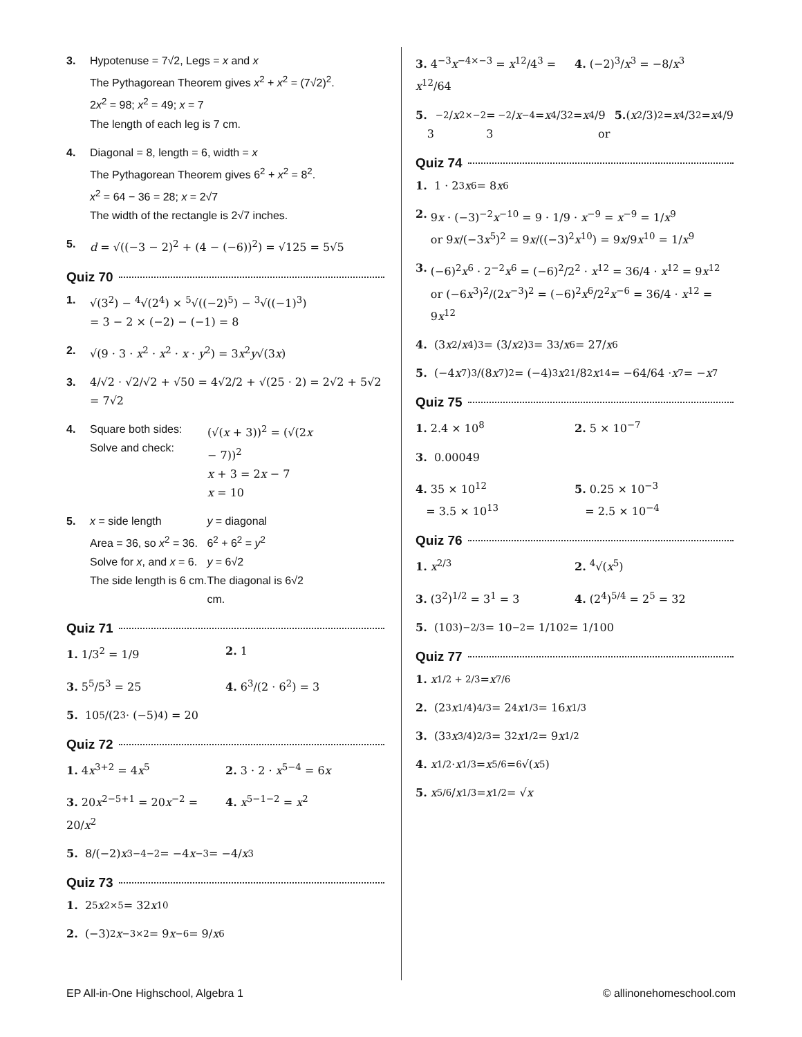3. Hypotenuse = 7√2, Legs = x and x
The Pythagorean Theorem gives x<sup>2</sup> + x<sup>2</sup> = (7√2)<sup>2</sup>.
2x<sup>2</sup> = 98; x<sup>2</sup> = 49; x = 7
The length of each leg is 7 cm.
4. Diagonal = 8, length = 6, width = x
The Pythagorean Theorem gives 6<sup>2</sup> + x<sup>2</sup> = 8<sup>2</sup>.
x<sup>2</sup> = 64 − 36 = 28; x = 2√7
The width of the rectangle is 2√7 inches.
5. d = √((−3 − 2)<sup>2</sup> + (4 − (−6))<sup>2</sup>) = √125 = 5√5
Quiz 70
1. √(3<sup>2</sup>) − <sup>4</sup>√(2<sup>4</sup>) × <sup>5</sup>√((−2)<sup>5</sup>) − <sup>3</sup>√((−1)<sup>3</sup>)
= 3 − 2 × (−2) − (−1) = 8
2. √(9 · 3 · x<sup>2</sup> · x<sup>2</sup> · x · y<sup>2</sup>) = 3x<sup>2</sup>y√(3x)
3. 4/√2 · √2/√2 + √50 = 4√2/2 + √(25 · 2) = 2√2 + 5√2 = 7√2
4. Square both sides:
Solve and check:
(√(x + 3))<sup>2</sup> = (√(2x − 7))<sup>2</sup>
x + 3 = 2x − 7
x = 10
5. x = side length
Area = 36, so x<sup>2</sup> = 36.
Solve for x, and x = 6.
The side length is 6 cm.
y = diagonal
6<sup>2</sup> + 6<sup>2</sup> = y<sup>2</sup>
y = 6√2
The diagonal is 6√2 cm.
Quiz 71
1. 1/3<sup>2</sup> = 1/9 2. 1
3. 5<sup>5</sup>/5<sup>3</sup> = 25 4. 6<sup>3</sup>/(2 · 6<sup>2</sup>) = 3
5. 10<sup>5</sup>/(2<sup>3</sup> · (−5)<sup>4</sup>) = 20
Quiz 72
1. 4x<sup>3+2</sup> = 4x<sup>5</sup> 2. 3 · 2 · x<sup>5−4</sup> = 6x
3. 20x<sup>2−5+1</sup> = 20x<sup>−2</sup> = 20/x<sup>2</sup> 4. x<sup>5−1−2</sup> = x<sup>2</sup>
5. 8/(−2) x<sup>3−4−2</sup> = −4 x<sup>−3</sup> = −4/ x<sup>3</sup>
Quiz 73
1. 2<sup>5</sup> x<sup>2×5</sup> = 32 x<sup>10</sup>
2. (−3)<sup>2</sup> x<sup>−3×2</sup> = 9 x<sup>−6</sup> = 9/ x<sup>6</sup>
3. 4<sup>−3</sup>x<sup>−4×−3</sup> = x<sup>12</sup>/4<sup>3</sup> = x<sup>12</sup>/64 4. (−2)<sup>3</sup>/x<sup>3</sup> = −8/x<sup>3</sup>
5. 3<sup>−2</sup>/ x<sup>2×−2</sup> = 3<sup>−2</sup>/ x<sup>−4</sup> = x<sup>4</sup>/3<sup>2</sup> = x<sup>4</sup>/9 or 5. (x<sup>2</sup>/3)<sup>2</sup> = x<sup>4</sup>/3<sup>2</sup> = x<sup>4</sup>/9
Quiz 74
1. 1 · 2<sup>3</sup> x<sup>6</sup> = 8 x<sup>6</sup>
2. 9x · (−3)<sup>−2</sup>x<sup>−10</sup> = 9 · 1/9 · x<sup>−9</sup> = x<sup>−9</sup> = 1/x<sup>9</sup>
or 9x/(−3x<sup>5</sup>)<sup>2</sup> = 9x/((−3)<sup>2</sup>x<sup>10</sup>) = 9x/9x<sup>10</sup> = 1/x<sup>9</sup>
3. (−6)<sup>2</sup>x<sup>6</sup> · 2<sup>−2</sup>x<sup>6</sup> = (−6)<sup>2</sup>/2<sup>2</sup> · x<sup>12</sup> = 36/4 · x<sup>12</sup> = 9x<sup>12</sup>
or (−6x<sup>3</sup>)<sup>2</sup>/(2x<sup>−3</sup>)<sup>2</sup> = (−6)<sup>2</sup>x<sup>6</sup>/2<sup>2</sup>x<sup>−6</sup> = 36/4 · x<sup>12</sup> = 9x<sup>12</sup>
4. (3 x<sup>2</sup>/ x<sup>4</sup>)<sup>3</sup> = (3/ x<sup>2</sup>)<sup>3</sup> = 3<sup>3</sup>/ x<sup>6</sup> = 27/ x<sup>6</sup>
5. (−4 x<sup>7</sup>)<sup>3</sup>/(8 x<sup>7</sup>)<sup>2</sup> = (−4)<sup>3</sup> x<sup>21</sup>/8<sup>2</sup> x<sup>14</sup> = −64/64 · x<sup>7</sup> = − x<sup>7</sup>
Quiz 75
1. 2.4 × 10<sup>8</sup> 2. 5 × 10<sup>−7</sup>
3. 0.00049
4. 35 × 10<sup>12</sup>
= 3.5 × 10<sup>13</sup>
5. 0.25 × 10<sup>−3</sup>
= 2.5 × 10<sup>−4</sup>
Quiz 76
1. x<sup>2/3</sup> 2. <sup>4</sup>√(x<sup>5</sup>)
3. (3<sup>2</sup>)<sup>1/2</sup> = 3<sup>1</sup> = 3 4. (2<sup>4</sup>)<sup>5/4</sup> = 2<sup>5</sup> = 32
5. (10<sup>3</sup>)<sup>−2/3</sup> = 10<sup>−2</sup> = 1/10<sup>2</sup> = 1/100
Quiz 77
1. x<sup>1/2 + 2/3</sup> = x<sup>7/6</sup>
2. (2<sup>3</sup> x<sup>1/4</sup>)<sup>4/3</sup> = 2<sup>4</sup> x<sup>1/3</sup> = 16 x<sup>1/3</sup>
3. (3<sup>3</sup> x<sup>3/4</sup>)<sup>2/3</sup> = 3<sup>2</sup> x<sup>1/2</sup> = 9 x<sup>1/2</sup>
4. x<sup>1/2</sup> · x<sup>1/3</sup> = x<sup>5/6</sup> = <sup>6</sup>√(x<sup>5</sup>)
5. x<sup>5/6</sup>/ x<sup>1/3</sup> = x<sup>1/2</sup> = √ x
EP All-in-One Highschool, Algebra 1
© allinonehomeschool.com